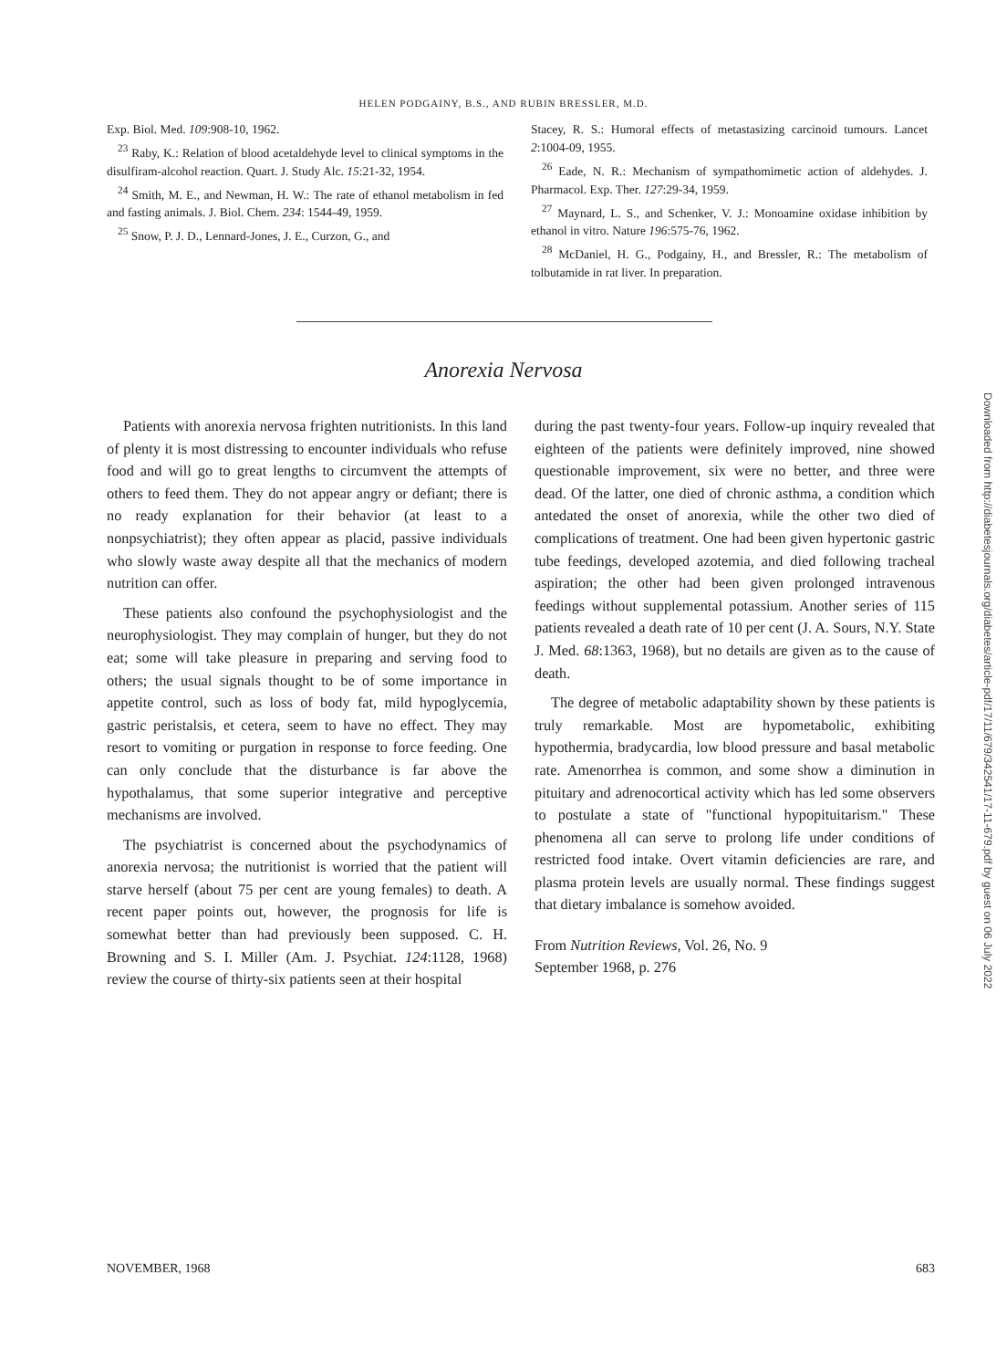HELEN PODGAINY, B.S., AND RUBIN BRESSLER, M.D.
Exp. Biol. Med. 109:908-10, 1962.
<sup>23</sup> Raby, K.: Relation of blood acetaldehyde level to clinical symptoms in the disulfiram-alcohol reaction. Quart. J. Study Alc. 15:21-32, 1954.
<sup>24</sup> Smith, M. E., and Newman, H. W.: The rate of ethanol metabolism in fed and fasting animals. J. Biol. Chem. 234: 1544-49, 1959.
<sup>25</sup> Snow, P. J. D., Lennard-Jones, J. E., Curzon, G., and
Stacey, R. S.: Humoral effects of metastasizing carcinoid tumours. Lancet 2:1004-09, 1955.
<sup>26</sup> Eade, N. R.: Mechanism of sympathomimetic action of aldehydes. J. Pharmacol. Exp. Ther. 127:29-34, 1959.
<sup>27</sup> Maynard, L. S., and Schenker, V. J.: Monoamine oxidase inhibition by ethanol in vitro. Nature 196:575-76, 1962.
<sup>28</sup> McDaniel, H. G., Podgainy, H., and Bressler, R.: The metabolism of tolbutamide in rat liver. In preparation.
Anorexia Nervosa
Patients with anorexia nervosa frighten nutritionists. In this land of plenty it is most distressing to encounter individuals who refuse food and will go to great lengths to circumvent the attempts of others to feed them. They do not appear angry or defiant; there is no ready explanation for their behavior (at least to a nonpsychiatrist); they often appear as placid, passive individuals who slowly waste away despite all that the mechanics of modern nutrition can offer.
These patients also confound the psychophysiologist and the neurophysiologist. They may complain of hunger, but they do not eat; some will take pleasure in preparing and serving food to others; the usual signals thought to be of some importance in appetite control, such as loss of body fat, mild hypoglycemia, gastric peristalsis, et cetera, seem to have no effect. They may resort to vomiting or purgation in response to force feeding. One can only conclude that the disturbance is far above the hypothalamus, that some superior integrative and perceptive mechanisms are involved.
The psychiatrist is concerned about the psychodynamics of anorexia nervosa; the nutritionist is worried that the patient will starve herself (about 75 per cent are young females) to death. A recent paper points out, however, the prognosis for life is somewhat better than had previously been supposed. C. H. Browning and S. I. Miller (Am. J. Psychiat. 124:1128, 1968) review the course of thirty-six patients seen at their hospital
during the past twenty-four years. Follow-up inquiry revealed that eighteen of the patients were definitely improved, nine showed questionable improvement, six were no better, and three were dead. Of the latter, one died of chronic asthma, a condition which antedated the onset of anorexia, while the other two died of complications of treatment. One had been given hypertonic gastric tube feedings, developed azotemia, and died following tracheal aspiration; the other had been given prolonged intravenous feedings without supplemental potassium. Another series of 115 patients revealed a death rate of 10 per cent (J. A. Sours, N.Y. State J. Med. 68:1363, 1968), but no details are given as to the cause of death.
The degree of metabolic adaptability shown by these patients is truly remarkable. Most are hypometabolic, exhibiting hypothermia, bradycardia, low blood pressure and basal metabolic rate. Amenorrhea is common, and some show a diminution in pituitary and adrenocortical activity which has led some observers to postulate a state of "functional hypopituitarism." These phenomena all can serve to prolong life under conditions of restricted food intake. Overt vitamin deficiencies are rare, and plasma protein levels are usually normal. These findings suggest that dietary imbalance is somehow avoided.
From Nutrition Reviews, Vol. 26, No. 9
September 1968, p. 276
Downloaded from http://diabetesjournals.org/diabetes/article-pdf/17/11/679/342541/17-11-679.pdf by guest on 06 July 2022
NOVEMBER, 1968 683